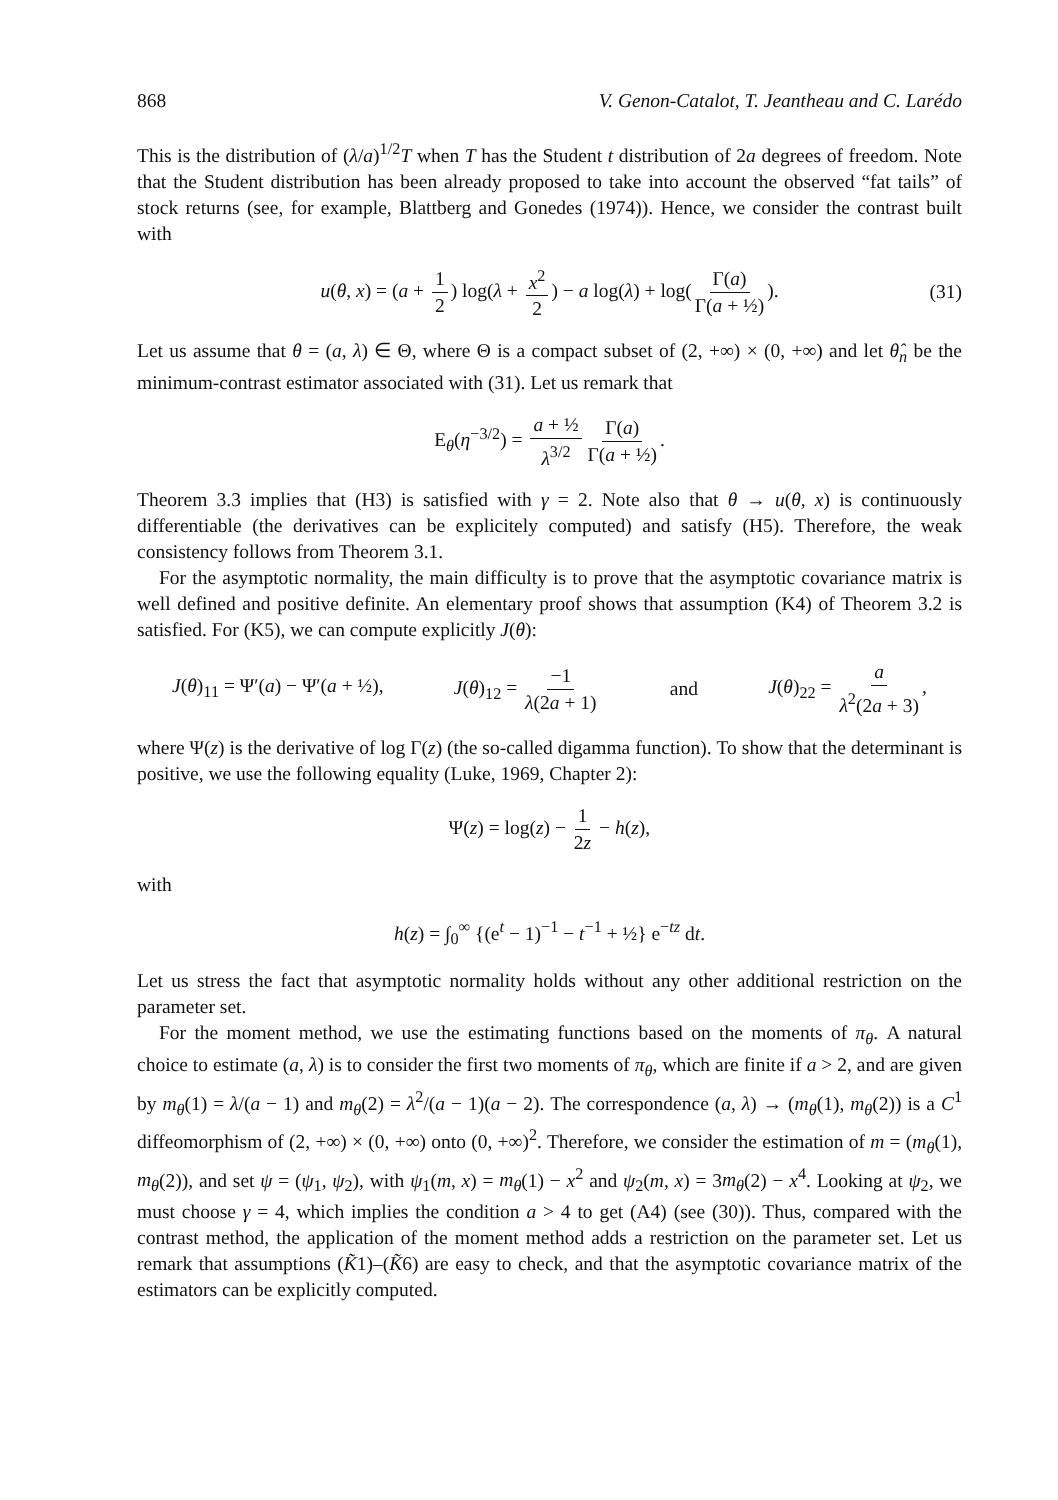868 V. Genon-Catalot, T. Jeantheau and C. Larédo
This is the distribution of (λ/a)<sup>1/2</sup>T when T has the Student t distribution of 2a degrees of freedom. Note that the Student distribution has been already proposed to take into account the observed “fat tails” of stock returns (see, for example, Blattberg and Gonedes (1974)). Hence, we consider the contrast built with
u(θ, x) = (a + 1 2) log(λ + x<sup>2</sup> 2) − a log(λ) + log(Γ(a) Γ(a + ½)). (31)
Let us assume that θ = (a, λ) ∈ Θ, where Θ is a compact subset of (2, +∞) × (0, +∞) and let θ̂<sub>n</sub> be the minimum-contrast estimator associated with (31). Let us remark that
E<sub>θ</sub>(η<sup>−3/2</sup>) = a + ½ λ<sup>3/2</sup> Γ(a) Γ(a + ½).
Theorem 3.3 implies that (H3) is satisfied with γ = 2. Note also that θ → u(θ, x) is continuously differentiable (the derivatives can be explicitely computed) and satisfy (H5). Therefore, the weak consistency follows from Theorem 3.1.
For the asymptotic normality, the main difficulty is to prove that the asymptotic covariance matrix is well defined and positive definite. An elementary proof shows that assumption (K4) of Theorem 3.2 is satisfied. For (K5), we can compute explicitly J(θ):
J(θ)<sub>11</sub> = Ψ′(a) − Ψ′(a + ½), J(θ)<sub>12</sub> = −1 λ(2a + 1) and J(θ)<sub>22</sub> = a λ<sup>2</sup>(2a + 3),
where Ψ(z) is the derivative of log Γ(z) (the so-called digamma function). To show that the determinant is positive, we use the following equality (Luke, 1969, Chapter 2):
Ψ(z) = log(z) − 1 2z − h(z),
with
h(z) = ∫<sub>0</sub><sup>∞</sup> {(e<sup>t</sup> − 1)<sup>−1</sup> − t<sup>−1</sup> + ½} e<sup>−tz</sup> dt.
Let us stress the fact that asymptotic normality holds without any other additional restriction on the parameter set.
For the moment method, we use the estimating functions based on the moments of π<sub>θ</sub>. A natural choice to estimate (a, λ) is to consider the first two moments of π<sub>θ</sub>, which are finite if a > 2, and are given by m<sub>θ</sub>(1) = λ/(a − 1) and m<sub>θ</sub>(2) = λ<sup>2</sup>/(a − 1)(a − 2). The correspondence (a, λ) → (m<sub>θ</sub>(1), m<sub>θ</sub>(2)) is a C<sup>1</sup> diffeomorphism of (2, +∞) × (0, +∞) onto (0, +∞)<sup>2</sup>. Therefore, we consider the estimation of m = (m<sub>θ</sub>(1), m<sub>θ</sub>(2)), and set ψ = (ψ<sub>1</sub>, ψ<sub>2</sub>), with ψ<sub>1</sub>(m, x) = m<sub>θ</sub>(1) − x<sup>2</sup> and ψ<sub>2</sub>(m, x) = 3m<sub>θ</sub>(2) − x<sup>4</sup>. Looking at ψ<sub>2</sub>, we must choose γ = 4, which implies the condition a > 4 to get (A4) (see (30)). Thus, compared with the contrast method, the application of the moment method adds a restriction on the parameter set. Let us remark that assumptions (K̃1)–(K̃6) are easy to check, and that the asymptotic covariance matrix of the estimators can be explicitly computed.